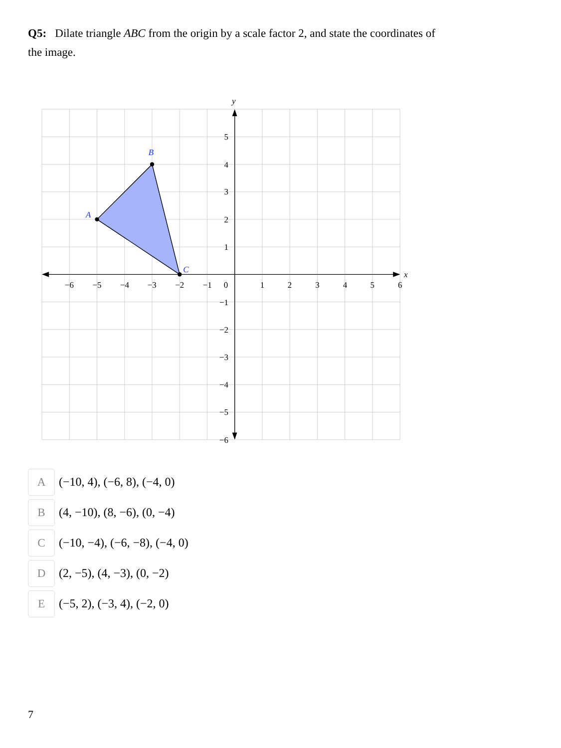Q5: Dilate triangle ABC from the origin by a scale factor 2, and state the coordinates of the image.
A
B
C
y
x
−6
−5
−4
−3
−2
−1
0
1
2
3
4
5
6
5
4
3
2
1
−1
−2
−3
−4
−5
−6
A
(−10, 4), (−6, 8), (−4, 0)
B
(4, −10), (8, −6), (0, −4)
C
(−10, −4), (−6, −8), (−4, 0)
D
(2, −5), (4, −3), (0, −2)
E
(−5, 2), (−3, 4), (−2, 0)
7